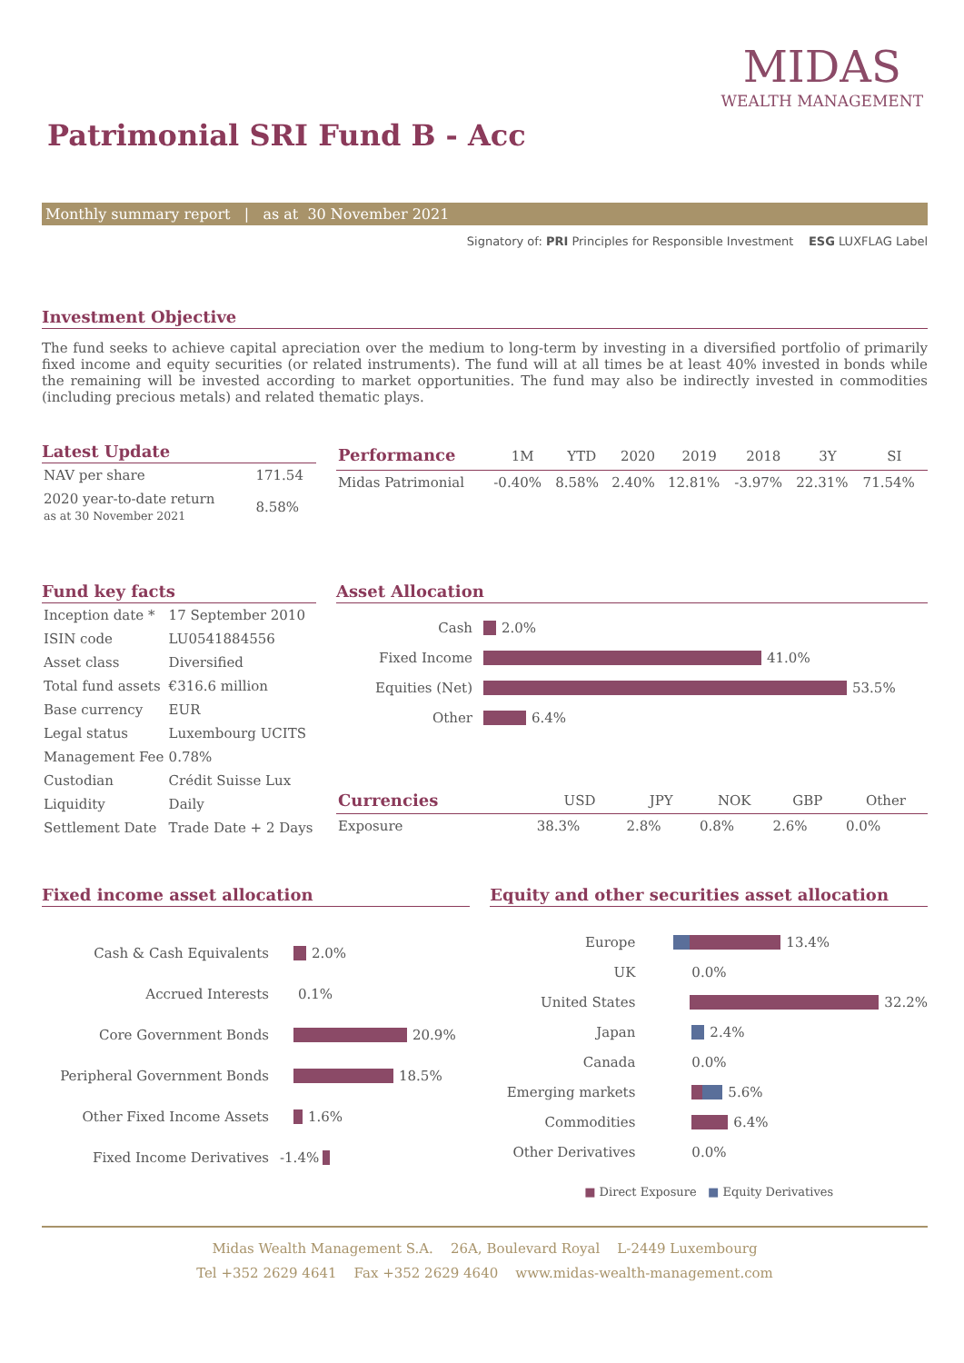MIDAS
WEALTH MANAGEMENT
Patrimonial SRI Fund B - Acc
Monthly summary report | as at 30 November 2021
Signatory of: PRI Principles for Responsible Investment ESG LUXFLAG Label
Investment Objective
The fund seeks to achieve capital apreciation over the medium to long-term by investing in a diversified portfolio of primarily fixed income and equity securities (or related instruments). The fund will at all times be at least 40% invested in bonds while the remaining will be invested according to market opportunities. The fund may also be indirectly invested in commodities (including precious metals) and related thematic plays.
Latest Update
| NAV per share | 171.54 |
| 2020 year-to-date return as at 30 November 2021 | 8.58% |
| Performance | 1M | YTD | 2020 | 2019 | 2018 | 3Y | SI |
| --- | --- | --- | --- | --- | --- | --- | --- |
| Midas Patrimonial | -0.40% | 8.58% | 2.40% | 12.81% | -3.97% | 22.31% | 71.54% |
Fund key facts
| Inception date * | 17 September 2010 |
| ISIN code | LU0541884556 |
| Asset class | Diversified |
| Total fund assets | €316.6 million |
| Base currency | EUR |
| Legal status | Luxembourg UCITS |
| Management Fee | 0.78% |
| Custodian | Crédit Suisse Lux |
| Liquidity | Daily |
| Settlement Date | Trade Date + 2 Days |
Asset Allocation
Cash
2.0%
Fixed Income
41.0%
Equities (Net)
53.5%
Other
6.4%
| Currencies | USD | JPY | NOK | GBP | Other |
| --- | --- | --- | --- | --- | --- |
| Exposure | 38.3% | 2.8% | 0.8% | 2.6% | 0.0% |
Fixed income asset allocation
Cash & Cash Equivalents
2.0%
Accrued Interests
0.1%
Core Government Bonds
20.9%
Peripheral Government Bonds
18.5%
Other Fixed Income Assets
1.6%
Fixed Income Derivatives
-1.4%
Equity and other securities asset allocation
Europe
13.4%
UK
0.0%
United States
32.2%
Japan
2.4%
Canada
0.0%
Emerging markets
5.6%
Commodities
6.4%
Other Derivatives
0.0%
■ Direct Exposure ■ Equity Derivatives
Midas Wealth Management S.A. 26A, Boulevard Royal L-2449 Luxembourg
Tel +352 2629 4641 Fax +352 2629 4640 www.midas-wealth-management.com